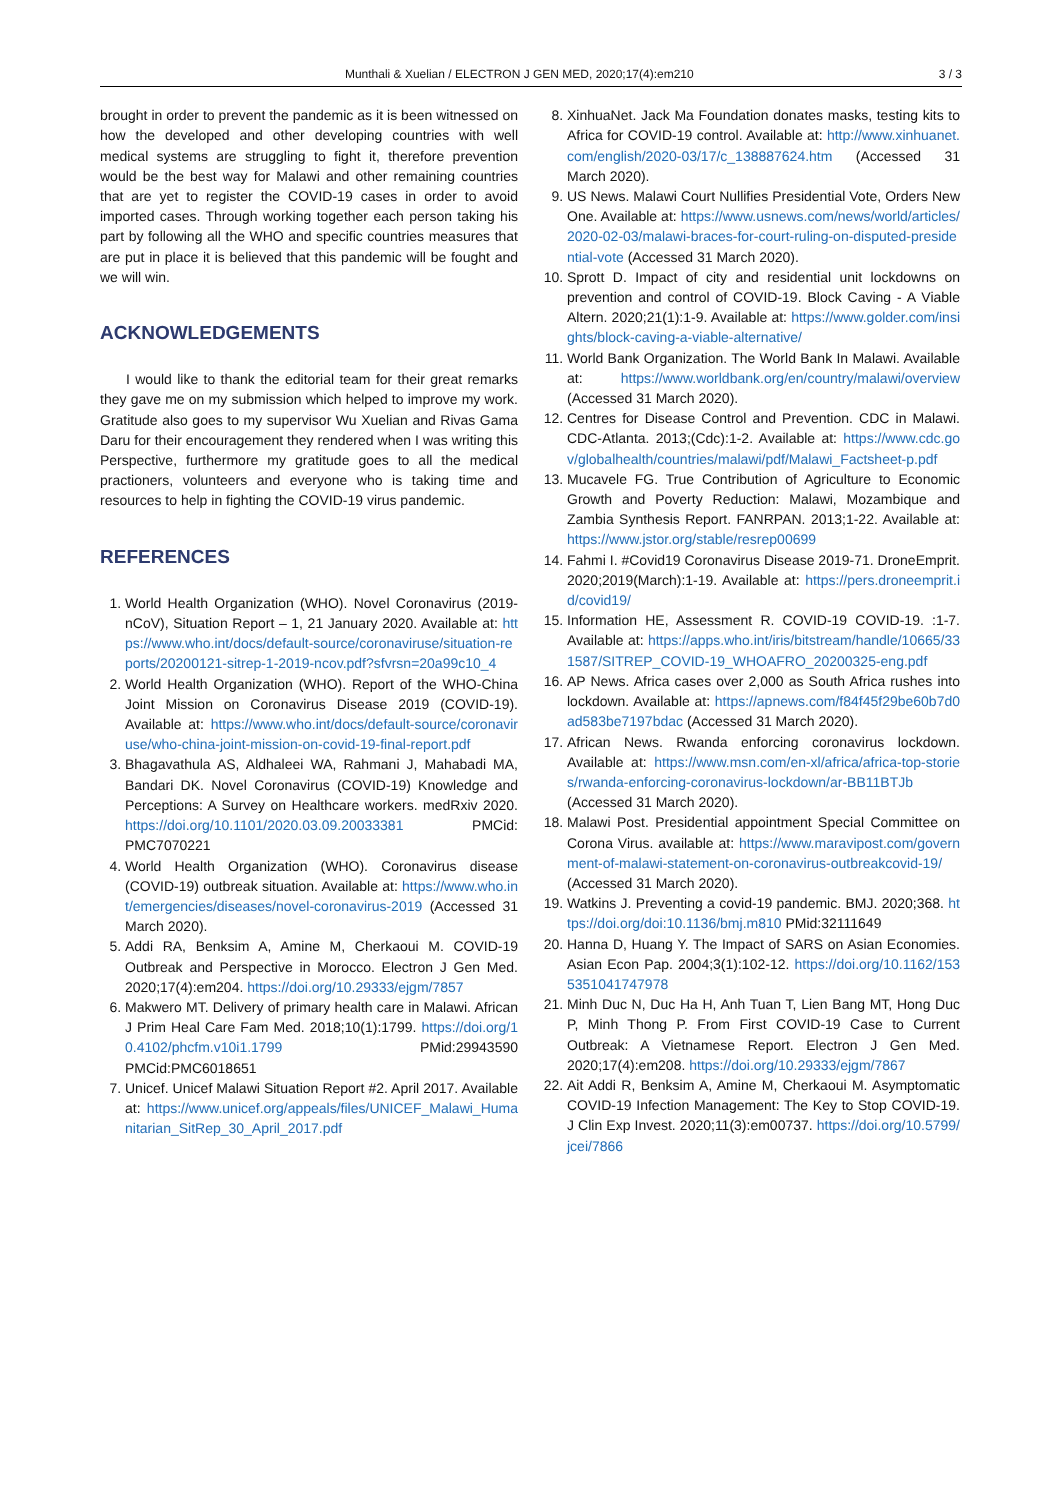Munthali & Xuelian / ELECTRON J GEN MED, 2020;17(4):em210 3 / 3
brought in order to prevent the pandemic as it is been witnessed on how the developed and other developing countries with well medical systems are struggling to fight it, therefore prevention would be the best way for Malawi and other remaining countries that are yet to register the COVID-19 cases in order to avoid imported cases. Through working together each person taking his part by following all the WHO and specific countries measures that are put in place it is believed that this pandemic will be fought and we will win.
ACKNOWLEDGEMENTS
I would like to thank the editorial team for their great remarks they gave me on my submission which helped to improve my work. Gratitude also goes to my supervisor Wu Xuelian and Rivas Gama Daru for their encouragement they rendered when I was writing this Perspective, furthermore my gratitude goes to all the medical practioners, volunteers and everyone who is taking time and resources to help in fighting the COVID-19 virus pandemic.
REFERENCES
1. World Health Organization (WHO). Novel Coronavirus (2019-nCoV), Situation Report – 1, 21 January 2020. Available at: https://www.who.int/docs/default-source/coronaviruse/situation-reports/20200121-sitrep-1-2019-ncov.pdf?sfvrsn=20a99c10_4
2. World Health Organization (WHO). Report of the WHO-China Joint Mission on Coronavirus Disease 2019 (COVID-19). Available at: https://www.who.int/docs/default-source/coronaviruse/who-china-joint-mission-on-covid-19-final-report.pdf
3. Bhagavathula AS, Aldhaleei WA, Rahmani J, Mahabadi MA, Bandari DK. Novel Coronavirus (COVID-19) Knowledge and Perceptions: A Survey on Healthcare workers. medRxiv 2020. https://doi.org/10.1101/2020.03.09.20033381 PMCid: PMC7070221
4. World Health Organization (WHO). Coronavirus disease (COVID-19) outbreak situation. Available at: https://www.who.int/emergencies/diseases/novel-coronavirus-2019 (Accessed 31 March 2020).
5. Addi RA, Benksim A, Amine M, Cherkaoui M. COVID-19 Outbreak and Perspective in Morocco. Electron J Gen Med. 2020;17(4):em204. https://doi.org/10.29333/ejgm/7857
6. Makwero MT. Delivery of primary health care in Malawi. African J Prim Heal Care Fam Med. 2018;10(1):1799. https://doi.org/10.4102/phcfm.v10i1.1799 PMid:29943590 PMCid:PMC6018651
7. Unicef. Unicef Malawi Situation Report #2. April 2017. Available at: https://www.unicef.org/appeals/files/UNICEF_Malawi_Humanitarian_SitRep_30_April_2017.pdf
8. XinhuaNet. Jack Ma Foundation donates masks, testing kits to Africa for COVID-19 control. Available at: http://www.xinhuanet.com/english/2020-03/17/c_138887624.htm (Accessed 31 March 2020).
9. US News. Malawi Court Nullifies Presidential Vote, Orders New One. Available at: https://www.usnews.com/news/world/articles/2020-02-03/malawi-braces-for-court-ruling-on-disputed-presidential-vote (Accessed 31 March 2020).
10. Sprott D. Impact of city and residential unit lockdowns on prevention and control of COVID-19. Block Caving - A Viable Altern. 2020;21(1):1-9. Available at: https://www.golder.com/insights/block-caving-a-viable-alternative/
11. World Bank Organization. The World Bank In Malawi. Available at: https://www.worldbank.org/en/country/malawi/overview (Accessed 31 March 2020).
12. Centres for Disease Control and Prevention. CDC in Malawi. CDC-Atlanta. 2013;(Cdc):1-2. Available at: https://www.cdc.gov/globalhealth/countries/malawi/pdf/Malawi_Factsheet-p.pdf
13. Mucavele FG. True Contribution of Agriculture to Economic Growth and Poverty Reduction: Malawi, Mozambique and Zambia Synthesis Report. FANRPAN. 2013;1-22. Available at: https://www.jstor.org/stable/resrep00699
14. Fahmi I. #Covid19 Coronavirus Disease 2019-71. DroneEmprit. 2020;2019(March):1-19. Available at: https://pers.droneemprit.id/covid19/
15. Information HE, Assessment R. COVID-19 COVID-19. :1-7. Available at: https://apps.who.int/iris/bitstream/handle/10665/331587/SITREP_COVID-19_WHOAFRO_20200325-eng.pdf
16. AP News. Africa cases over 2,000 as South Africa rushes into lockdown. Available at: https://apnews.com/f84f45f29be60b7d0ad583be7197bdac (Accessed 31 March 2020).
17. African News. Rwanda enforcing coronavirus lockdown. Available at: https://www.msn.com/en-xl/africa/africa-top-stories/rwanda-enforcing-coronavirus-lockdown/ar-BB11BTJb (Accessed 31 March 2020).
18. Malawi Post. Presidential appointment Special Committee on Corona Virus. available at: https://www.maravipost.com/government-of-malawi-statement-on-coronavirus-outbreakcovid-19/ (Accessed 31 March 2020).
19. Watkins J. Preventing a covid-19 pandemic. BMJ. 2020;368. https://doi.org/doi:10.1136/bmj.m810 PMid:32111649
20. Hanna D, Huang Y. The Impact of SARS on Asian Economies. Asian Econ Pap. 2004;3(1):102-12. https://doi.org/10.1162/1535351041747978
21. Minh Duc N, Duc Ha H, Anh Tuan T, Lien Bang MT, Hong Duc P, Minh Thong P. From First COVID-19 Case to Current Outbreak: A Vietnamese Report. Electron J Gen Med. 2020;17(4):em208. https://doi.org/10.29333/ejgm/7867
22. Ait Addi R, Benksim A, Amine M, Cherkaoui M. Asymptomatic COVID-19 Infection Management: The Key to Stop COVID-19. J Clin Exp Invest. 2020;11(3):em00737. https://doi.org/10.5799/jcei/7866